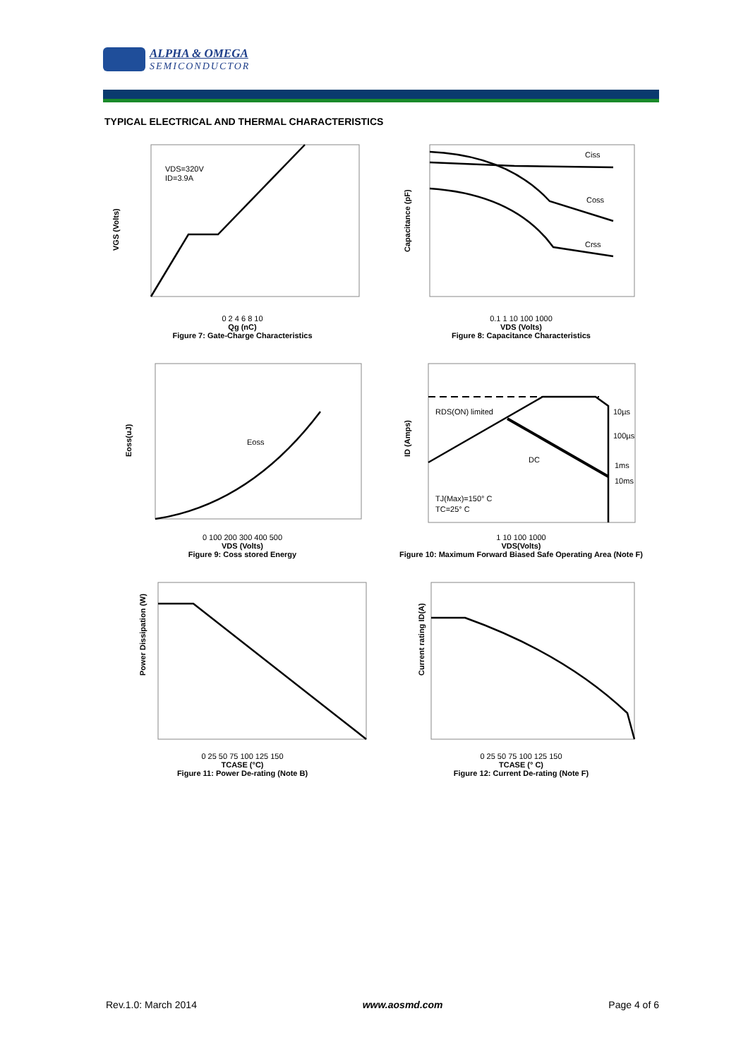ALPHA & OMEGA
SEMICONDUCTOR
TYPICAL ELECTRICAL AND THERMAL CHARACTERISTICS
VDS=320V
ID=3.9A
VGS (Volts)
0 2 4 6 8 10
Qg (nC)
Figure 7: Gate-Charge Characteristics
Ciss
Coss
Crss
Capacitance (pF)
0.1 1 10 100 1000
VDS (Volts)
Figure 8: Capacitance Characteristics
Eoss
Eoss(uJ)
0 100 200 300 400 500
VDS (Volts)
Figure 9: Coss stored Energy
RDS(ON) limited
10µs
100µs
DC
1ms
10ms
TJ(Max)=150° C
TC=25° C
ID (Amps)
1 10 100 1000
VDS(Volts)
Figure 10: Maximum Forward Biased Safe Operating Area (Note F)
Power Dissipation (W)
0 25 50 75 100 125 150
TCASE (°C)
Figure 11: Power De-rating (Note B)
Current rating ID(A)
0 25 50 75 100 125 150
TCASE (° C)
Figure 12: Current De-rating (Note F)
Rev.1.0: March 2014 www.aosmd.com Page 4 of 6